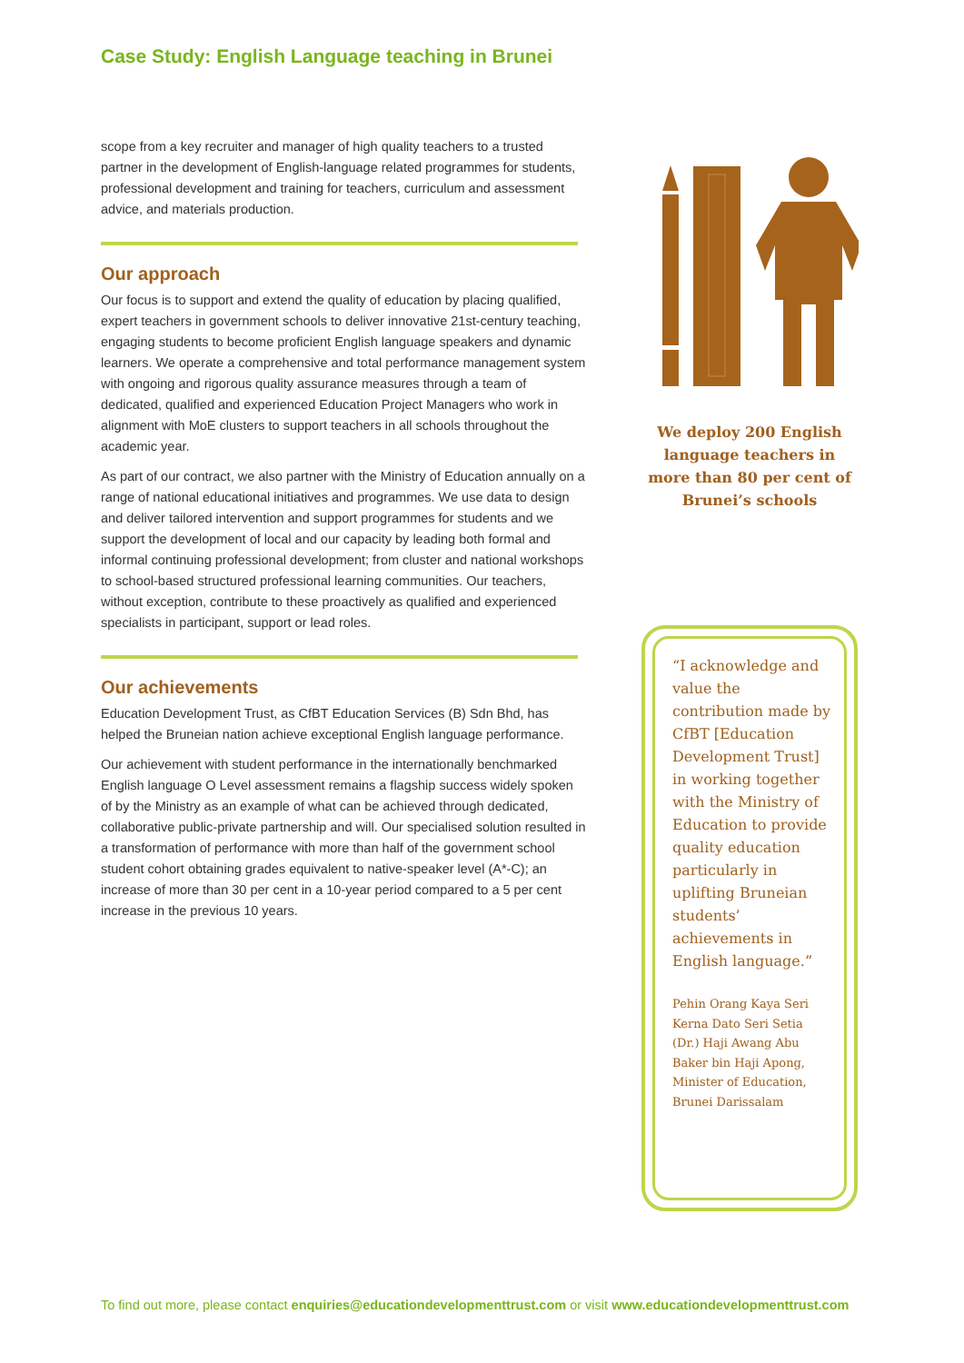Case Study: English Language teaching in Brunei
scope from a key recruiter and manager of high quality teachers to a trusted partner in the development of English-language related programmes for students, professional development and training for teachers, curriculum and assessment advice, and materials production.
Our approach
Our focus is to support and extend the quality of education by placing qualified, expert teachers in government schools to deliver innovative 21st-century teaching, engaging students to become proficient English language speakers and dynamic learners. We operate a comprehensive and total performance management system with ongoing and rigorous quality assurance measures through a team of dedicated, qualified and experienced Education Project Managers who work in alignment with MoE clusters to support teachers in all schools throughout the academic year.
As part of our contract, we also partner with the Ministry of Education annually on a range of national educational initiatives and programmes. We use data to design and deliver tailored intervention and support programmes for students and we support the development of local and our capacity by leading both formal and informal continuing professional development; from cluster and national workshops to school-based structured professional learning communities. Our teachers, without exception, contribute to these proactively as qualified and experienced specialists in participant, support or lead roles.
Our achievements
Education Development Trust, as CfBT Education Services (B) Sdn Bhd, has helped the Bruneian nation achieve exceptional English language performance.
Our achievement with student performance in the internationally benchmarked English language O Level assessment remains a flagship success widely spoken of by the Ministry as an example of what can be achieved through dedicated, collaborative public-private partnership and will. Our specialised solution resulted in a transformation of performance with more than half of the government school student cohort obtaining grades equivalent to native-speaker level (A*-C); an increase of more than 30 per cent in a 10-year period compared to a 5 per cent increase in the previous 10 years.
We deploy 200 English language teachers in more than 80 per cent of Brunei’s schools
“I acknowledge and value the contribution made by CfBT [Education Development Trust] in working together with the Ministry of Education to provide quality education particularly in uplifting Bruneian students’ achievements in English language.”
Pehin Orang Kaya Seri Kerna Dato Seri Setia (Dr.) Haji Awang Abu Baker bin Haji Apong, Minister of Education, Brunei Darissalam
To find out more, please contact enquiries@educationdevelopmenttrust.com or visit www.educationdevelopmenttrust.com